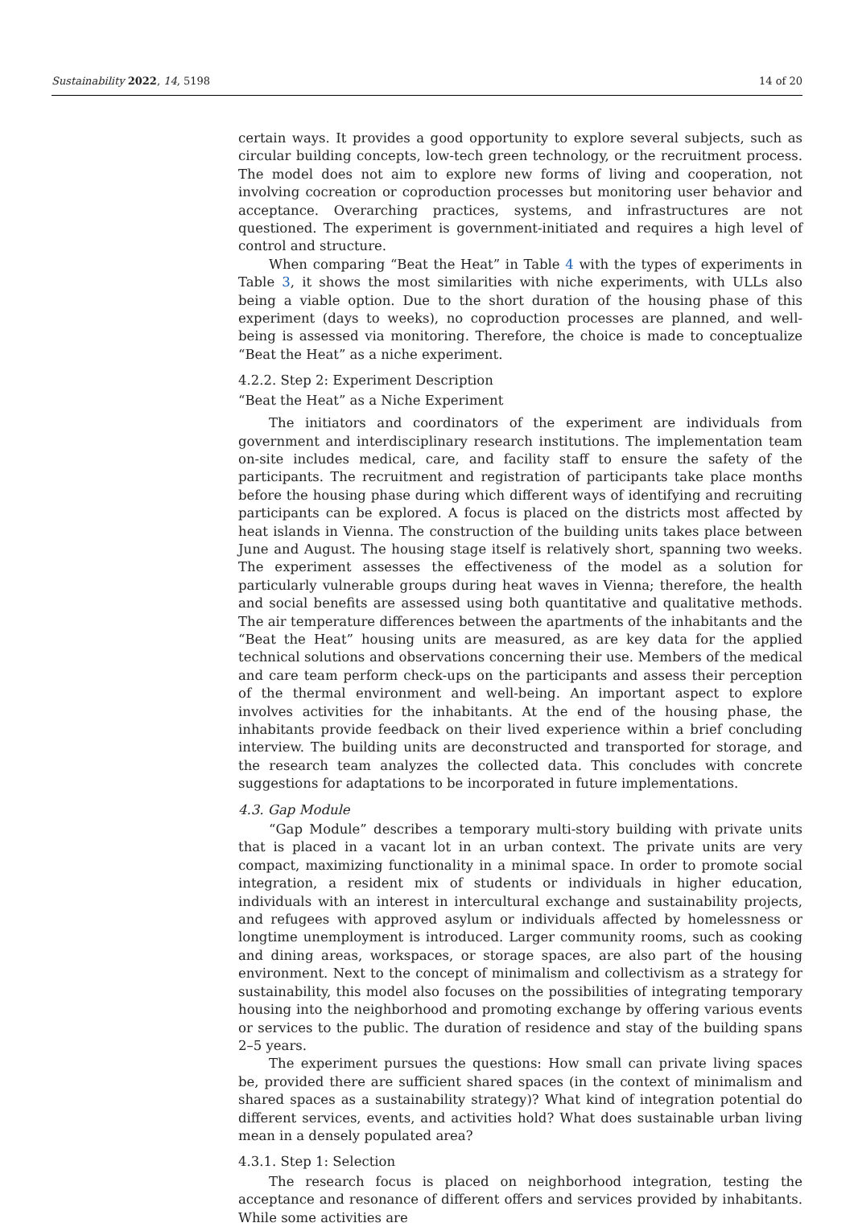Sustainability 2022, 14, 5198 14 of 20
certain ways. It provides a good opportunity to explore several subjects, such as circular building concepts, low-tech green technology, or the recruitment process. The model does not aim to explore new forms of living and cooperation, not involving cocreation or coproduction processes but monitoring user behavior and acceptance. Overarching practices, systems, and infrastructures are not questioned. The experiment is government-initiated and requires a high level of control and structure.
When comparing “Beat the Heat” in Table 4 with the types of experiments in Table 3, it shows the most similarities with niche experiments, with ULLs also being a viable option. Due to the short duration of the housing phase of this experiment (days to weeks), no coproduction processes are planned, and well-being is assessed via monitoring. Therefore, the choice is made to conceptualize “Beat the Heat” as a niche experiment.
4.2.2. Step 2: Experiment Description
“Beat the Heat” as a Niche Experiment
The initiators and coordinators of the experiment are individuals from government and interdisciplinary research institutions. The implementation team on-site includes medical, care, and facility staff to ensure the safety of the participants. The recruitment and registration of participants take place months before the housing phase during which different ways of identifying and recruiting participants can be explored. A focus is placed on the districts most affected by heat islands in Vienna. The construction of the building units takes place between June and August. The housing stage itself is relatively short, spanning two weeks. The experiment assesses the effectiveness of the model as a solution for particularly vulnerable groups during heat waves in Vienna; therefore, the health and social benefits are assessed using both quantitative and qualitative methods. The air temperature differences between the apartments of the inhabitants and the “Beat the Heat” housing units are measured, as are key data for the applied technical solutions and observations concerning their use. Members of the medical and care team perform check-ups on the participants and assess their perception of the thermal environment and well-being. An important aspect to explore involves activities for the inhabitants. At the end of the housing phase, the inhabitants provide feedback on their lived experience within a brief concluding interview. The building units are deconstructed and transported for storage, and the research team analyzes the collected data. This concludes with concrete suggestions for adaptations to be incorporated in future implementations.
4.3. Gap Module
“Gap Module” describes a temporary multi-story building with private units that is placed in a vacant lot in an urban context. The private units are very compact, maximizing functionality in a minimal space. In order to promote social integration, a resident mix of students or individuals in higher education, individuals with an interest in intercultural exchange and sustainability projects, and refugees with approved asylum or individuals affected by homelessness or longtime unemployment is introduced. Larger community rooms, such as cooking and dining areas, workspaces, or storage spaces, are also part of the housing environment. Next to the concept of minimalism and collectivism as a strategy for sustainability, this model also focuses on the possibilities of integrating temporary housing into the neighborhood and promoting exchange by offering various events or services to the public. The duration of residence and stay of the building spans 2–5 years.
The experiment pursues the questions: How small can private living spaces be, provided there are sufficient shared spaces (in the context of minimalism and shared spaces as a sustainability strategy)? What kind of integration potential do different services, events, and activities hold? What does sustainable urban living mean in a densely populated area?
4.3.1. Step 1: Selection
The research focus is placed on neighborhood integration, testing the acceptance and resonance of different offers and services provided by inhabitants. While some activities are